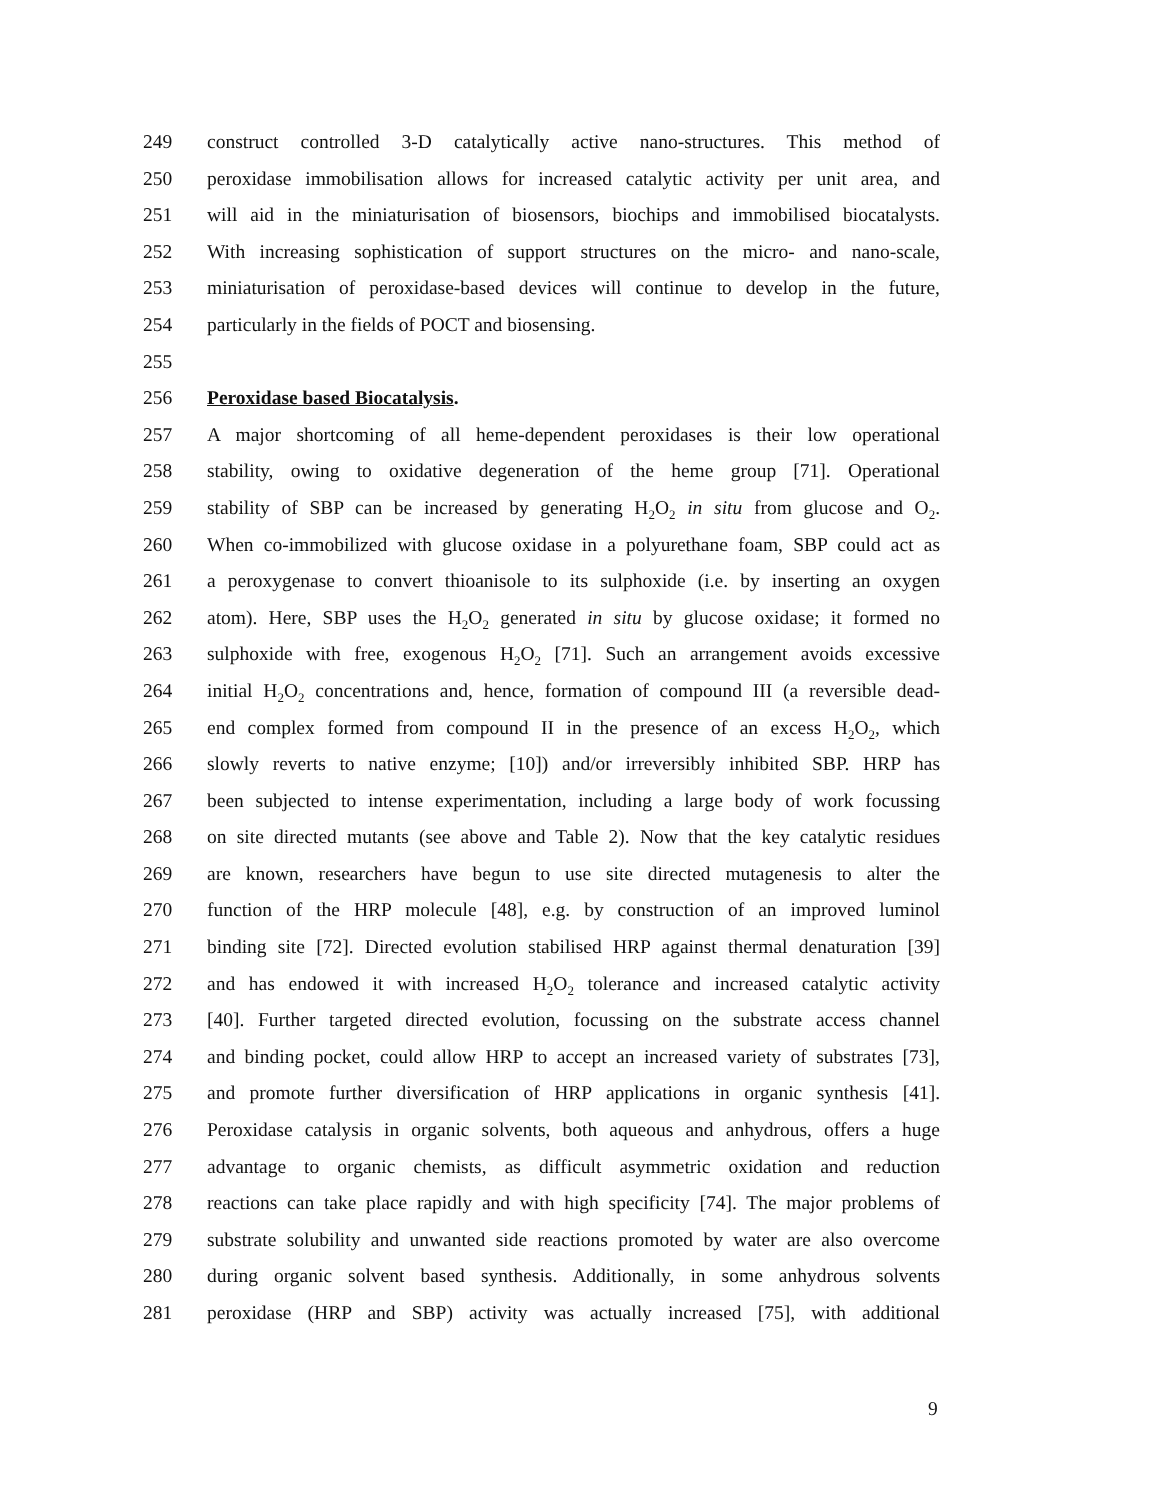249 construct controlled 3-D catalytically active nano-structures. This method of
250 peroxidase immobilisation allows for increased catalytic activity per unit area, and
251 will aid in the miniaturisation of biosensors, biochips and immobilised biocatalysts.
252 With increasing sophistication of support structures on the micro- and nano-scale,
253 miniaturisation of peroxidase-based devices will continue to develop in the future,
254 particularly in the fields of POCT and biosensing.
255
256 Peroxidase based Biocatalysis.
257 A major shortcoming of all heme-dependent peroxidases is their low operational
258 stability, owing to oxidative degeneration of the heme group [71]. Operational
259 stability of SBP can be increased by generating H<sub>2</sub>O<sub>2</sub> in situ from glucose and O<sub>2</sub>.
260 When co-immobilized with glucose oxidase in a polyurethane foam, SBP could act as
261 a peroxygenase to convert thioanisole to its sulphoxide (i.e. by inserting an oxygen
262 atom). Here, SBP uses the H<sub>2</sub>O<sub>2</sub> generated in situ by glucose oxidase; it formed no
263 sulphoxide with free, exogenous H<sub>2</sub>O<sub>2</sub> [71]. Such an arrangement avoids excessive
264 initial H<sub>2</sub>O<sub>2</sub> concentrations and, hence, formation of compound III (a reversible dead-
265 end complex formed from compound II in the presence of an excess H<sub>2</sub>O<sub>2</sub>, which
266 slowly reverts to native enzyme; [10]) and/or irreversibly inhibited SBP. HRP has
267 been subjected to intense experimentation, including a large body of work focussing
268 on site directed mutants (see above and Table 2). Now that the key catalytic residues
269 are known, researchers have begun to use site directed mutagenesis to alter the
270 function of the HRP molecule [48], e.g. by construction of an improved luminol
271 binding site [72]. Directed evolution stabilised HRP against thermal denaturation [39]
272 and has endowed it with increased H<sub>2</sub>O<sub>2</sub> tolerance and increased catalytic activity
273 [40]. Further targeted directed evolution, focussing on the substrate access channel
274 and binding pocket, could allow HRP to accept an increased variety of substrates [73],
275 and promote further diversification of HRP applications in organic synthesis [41].
276 Peroxidase catalysis in organic solvents, both aqueous and anhydrous, offers a huge
277 advantage to organic chemists, as difficult asymmetric oxidation and reduction
278 reactions can take place rapidly and with high specificity [74]. The major problems of
279 substrate solubility and unwanted side reactions promoted by water are also overcome
280 during organic solvent based synthesis. Additionally, in some anhydrous solvents
281 peroxidase (HRP and SBP) activity was actually increased [75], with additional
9